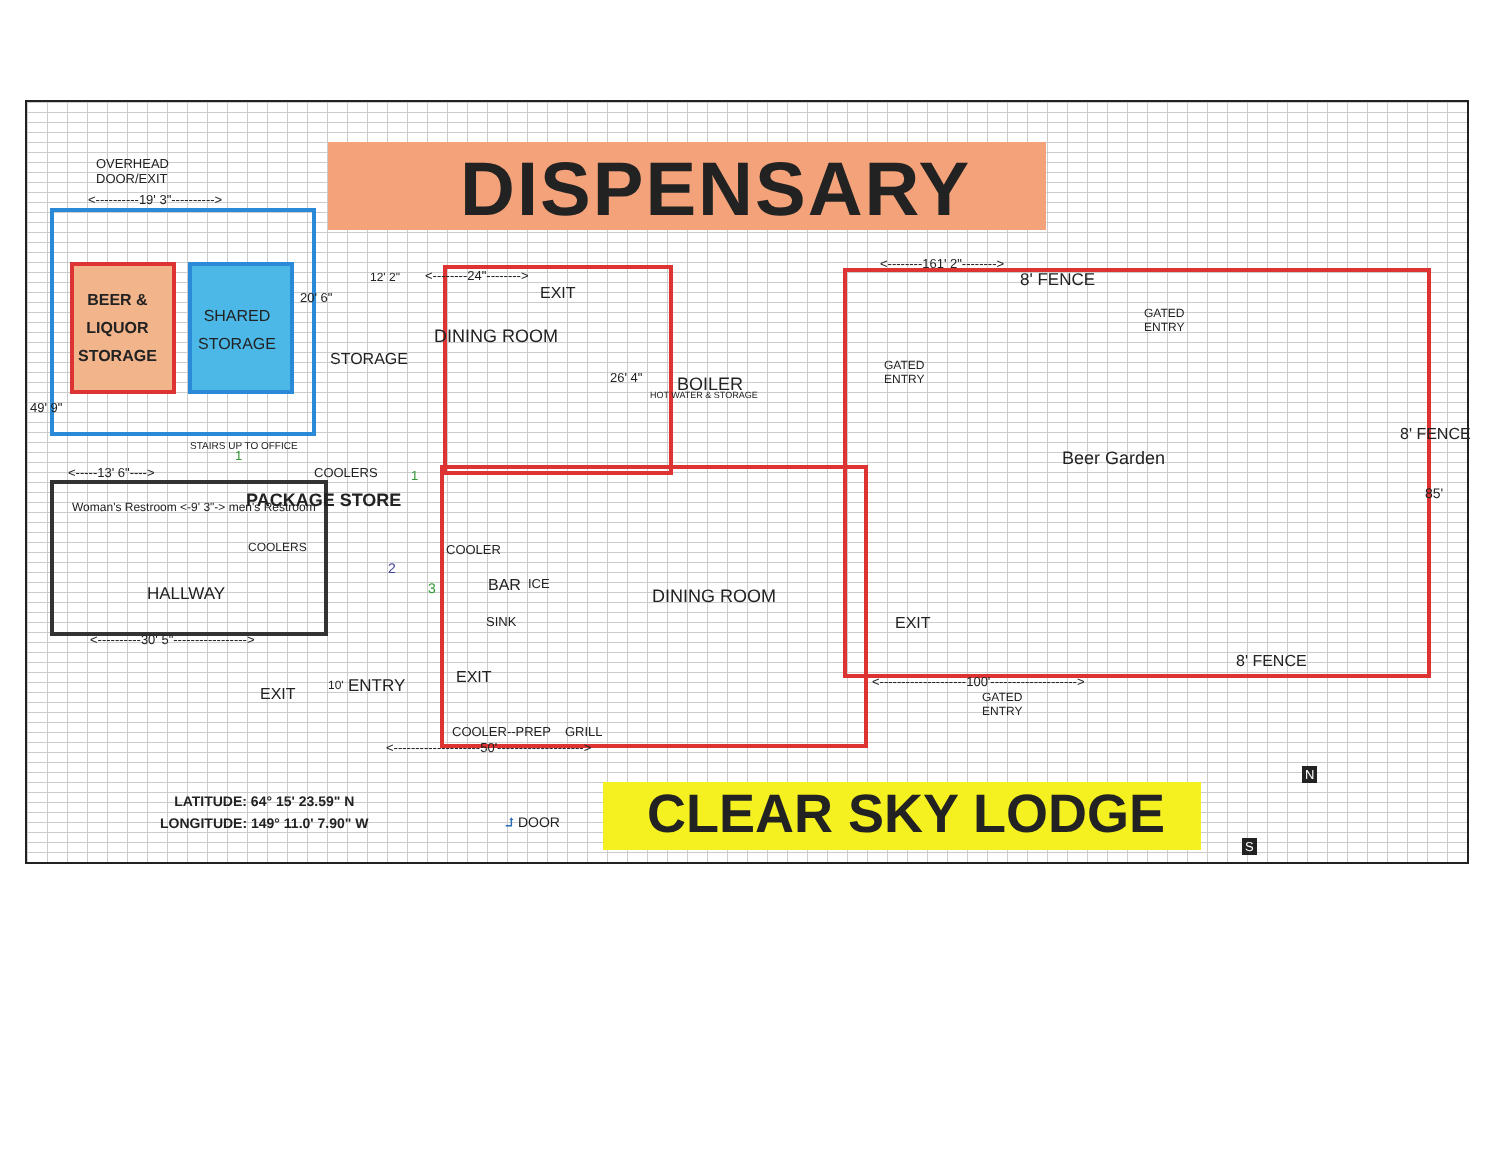DISPENSARY
OVERHEAD
DOOR/EXIT
<----------19' 3"---------->
BEER &
LIQUOR
STORAGE
SHARED
STORAGE
49' 9"
20' 6"
STORAGE
12' 2" <--------24"-------->
EXIT
DINING ROOM
26' 4"
HOT WATER & STORAGE BOILER
8' FENCE
GATED
ENTRY
GATED
ENTRY
<--------161' 2"-------->
Beer Garden
8' FENCE
85'
<-----13' 6"---->
Woman's Restroom <-9' 3"-> men's Restroom
STAIRS UP TO OFFICE
1
COOLERS 1
PACKAGE STORE
COOLERS
2
3
COOLER
BAR ICE
SINK
HALLWAY
<----------30' 5"----------------->
DINING ROOM
EXIT
8' FENCE
<--------------------100'-------------------->
GATED
ENTRY
EXIT
ENTRY
10'
EXIT
COOLER--PREP GRILL
<--------------------50'-------------------->
LATITUDE: 64° 15' 23.59" N
LONGITUDE: 149° 11.0' 7.90" W
⮥ DOOR CLEAR SKY LODGE
N
S